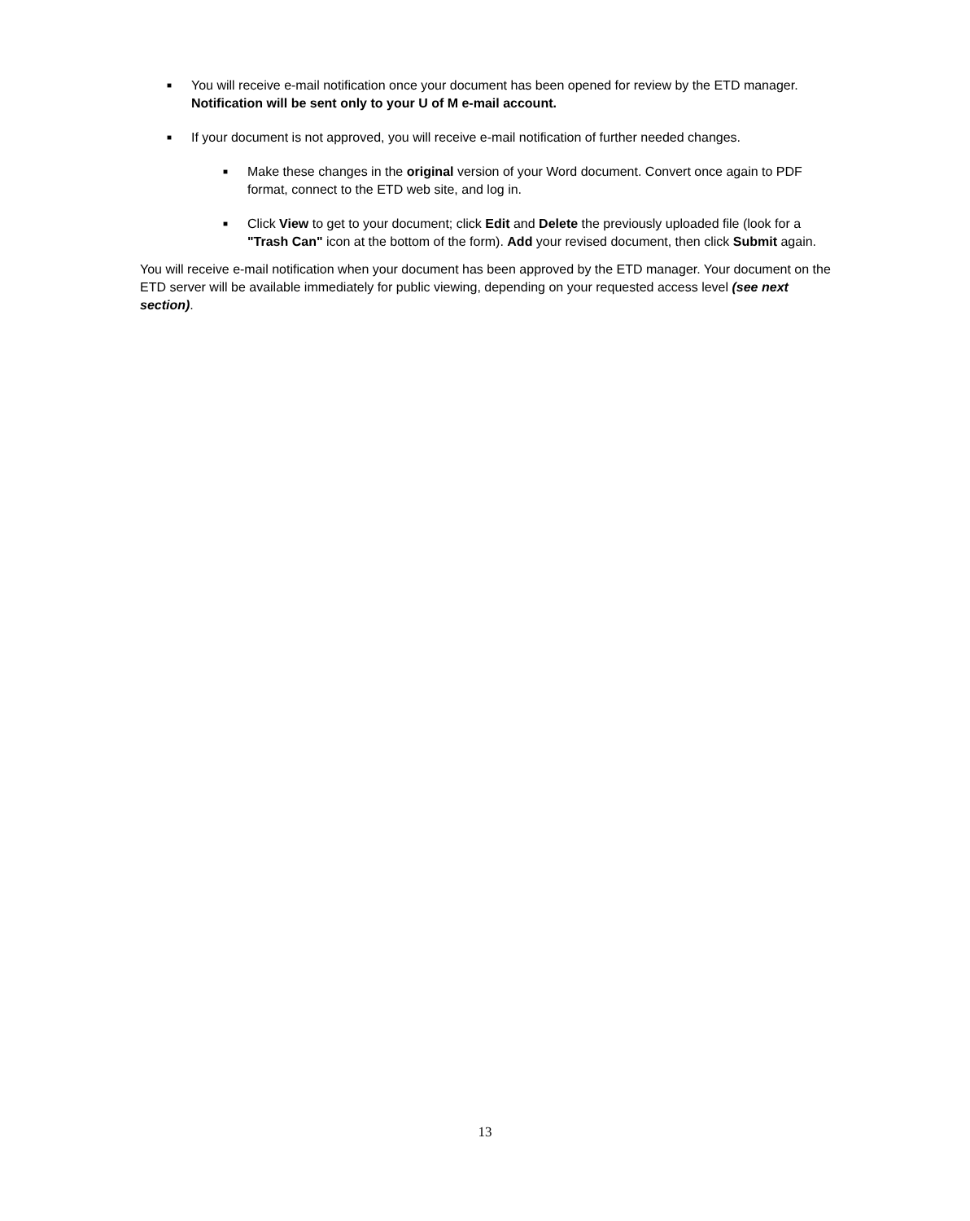■
You will receive e-mail notification once your document has been opened for review by the ETD manager. Notification will be sent only to your U of M e-mail account.
■
If your document is not approved, you will receive e-mail notification of further needed changes.
■
Make these changes in the original version of your Word document. Convert once again to PDF format, connect to the ETD web site, and log in.
■
Click View to get to your document; click Edit and Delete the previously uploaded file (look for a "Trash Can" icon at the bottom of the form). Add your revised document, then click Submit again.
You will receive e-mail notification when your document has been approved by the ETD manager. Your document on the ETD server will be available immediately for public viewing, depending on your requested access level (see next section).
13